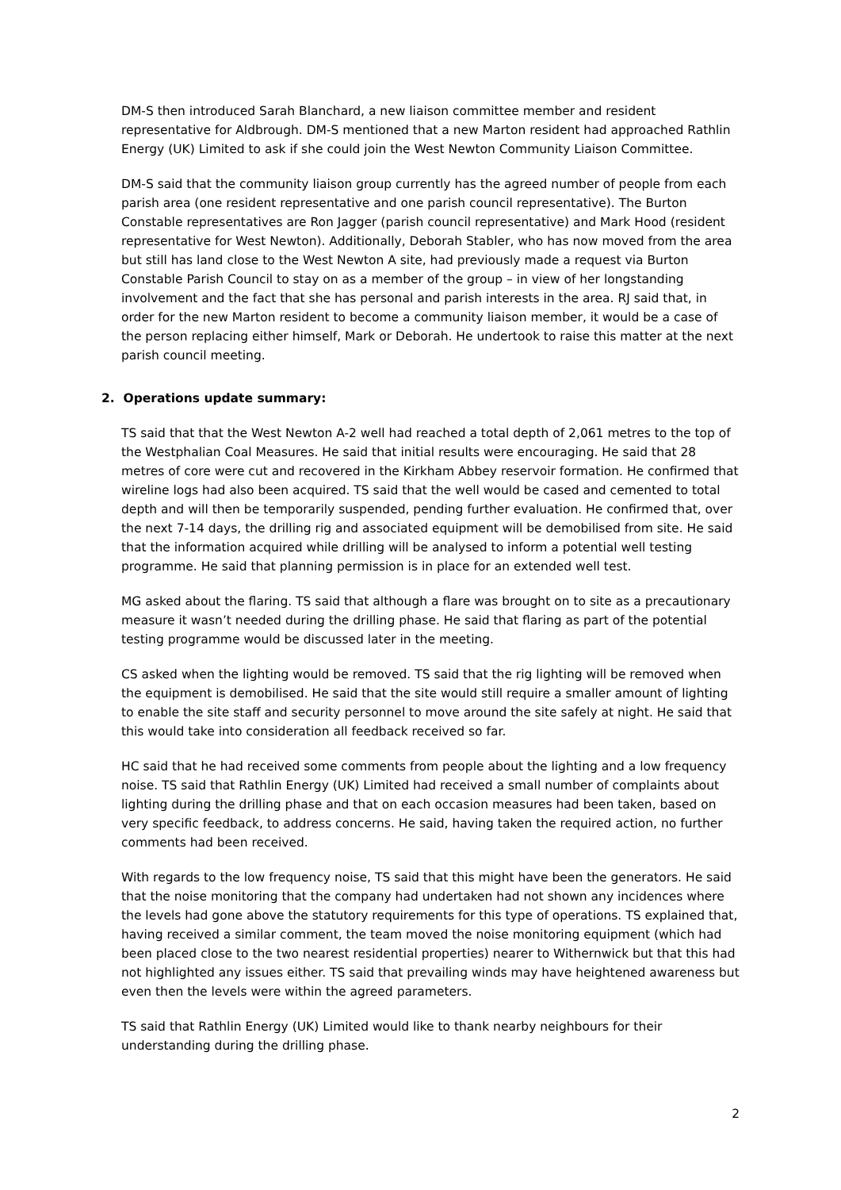DM-S then introduced Sarah Blanchard, a new liaison committee member and resident representative for Aldbrough. DM-S mentioned that a new Marton resident had approached Rathlin Energy (UK) Limited to ask if she could join the West Newton Community Liaison Committee.
DM-S said that the community liaison group currently has the agreed number of people from each parish area (one resident representative and one parish council representative). The Burton Constable representatives are Ron Jagger (parish council representative) and Mark Hood (resident representative for West Newton). Additionally, Deborah Stabler, who has now moved from the area but still has land close to the West Newton A site, had previously made a request via Burton Constable Parish Council to stay on as a member of the group – in view of her longstanding involvement and the fact that she has personal and parish interests in the area. RJ said that, in order for the new Marton resident to become a community liaison member, it would be a case of the person replacing either himself, Mark or Deborah. He undertook to raise this matter at the next parish council meeting.
2. Operations update summary:
TS said that that the West Newton A-2 well had reached a total depth of 2,061 metres to the top of the Westphalian Coal Measures. He said that initial results were encouraging. He said that 28 metres of core were cut and recovered in the Kirkham Abbey reservoir formation. He confirmed that wireline logs had also been acquired. TS said that the well would be cased and cemented to total depth and will then be temporarily suspended, pending further evaluation. He confirmed that, over the next 7-14 days, the drilling rig and associated equipment will be demobilised from site. He said that the information acquired while drilling will be analysed to inform a potential well testing programme. He said that planning permission is in place for an extended well test.
MG asked about the flaring. TS said that although a flare was brought on to site as a precautionary measure it wasn’t needed during the drilling phase. He said that flaring as part of the potential testing programme would be discussed later in the meeting.
CS asked when the lighting would be removed. TS said that the rig lighting will be removed when the equipment is demobilised. He said that the site would still require a smaller amount of lighting to enable the site staff and security personnel to move around the site safely at night. He said that this would take into consideration all feedback received so far.
HC said that he had received some comments from people about the lighting and a low frequency noise. TS said that Rathlin Energy (UK) Limited had received a small number of complaints about lighting during the drilling phase and that on each occasion measures had been taken, based on very specific feedback, to address concerns. He said, having taken the required action, no further comments had been received.
With regards to the low frequency noise, TS said that this might have been the generators. He said that the noise monitoring that the company had undertaken had not shown any incidences where the levels had gone above the statutory requirements for this type of operations. TS explained that, having received a similar comment, the team moved the noise monitoring equipment (which had been placed close to the two nearest residential properties) nearer to Withernwick but that this had not highlighted any issues either. TS said that prevailing winds may have heightened awareness but even then the levels were within the agreed parameters.
TS said that Rathlin Energy (UK) Limited would like to thank nearby neighbours for their understanding during the drilling phase.
2